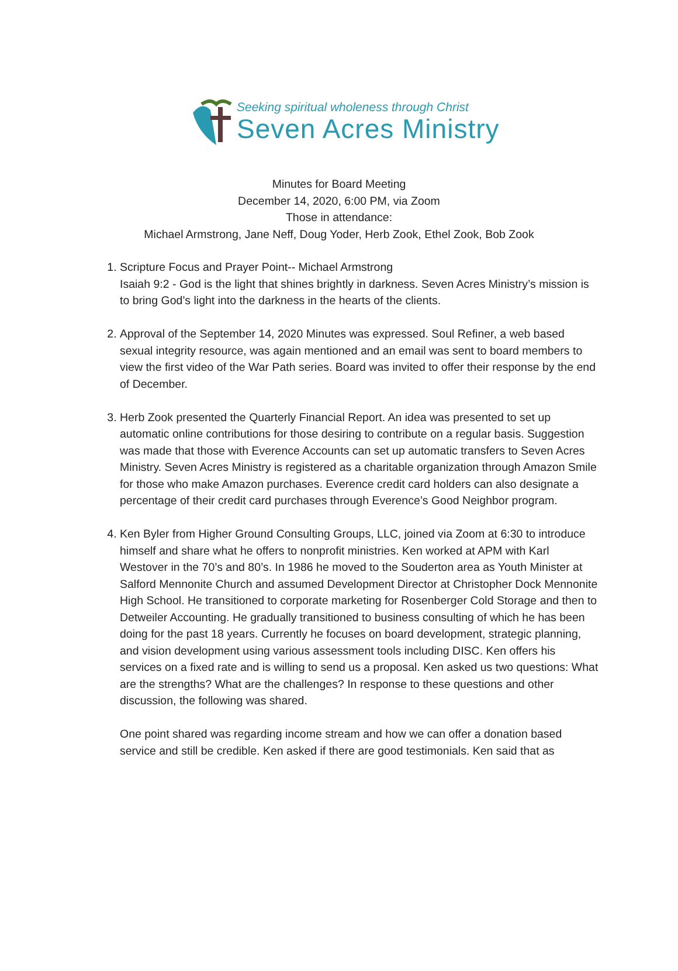Seeking spiritual wholeness through Christ
Seven Acres Ministry
Minutes for Board Meeting
December 14, 2020, 6:00 PM, via Zoom
Those in attendance:
Michael Armstrong, Jane Neff, Doug Yoder, Herb Zook, Ethel Zook, Bob Zook
1. Scripture Focus and Prayer Point-- Michael Armstrong
Isaiah 9:2 - God is the light that shines brightly in darkness. Seven Acres Ministry’s mission is to bring God’s light into the darkness in the hearts of the clients.
2. Approval of the September 14, 2020 Minutes was expressed. Soul Refiner, a web based sexual integrity resource, was again mentioned and an email was sent to board members to view the first video of the War Path series. Board was invited to offer their response by the end of December.
3. Herb Zook presented the Quarterly Financial Report. An idea was presented to set up automatic online contributions for those desiring to contribute on a regular basis. Suggestion was made that those with Everence Accounts can set up automatic transfers to Seven Acres Ministry. Seven Acres Ministry is registered as a charitable organization through Amazon Smile for those who make Amazon purchases. Everence credit card holders can also designate a percentage of their credit card purchases through Everence’s Good Neighbor program.
4. Ken Byler from Higher Ground Consulting Groups, LLC, joined via Zoom at 6:30 to introduce himself and share what he offers to nonprofit ministries. Ken worked at APM with Karl Westover in the 70’s and 80’s. In 1986 he moved to the Souderton area as Youth Minister at Salford Mennonite Church and assumed Development Director at Christopher Dock Mennonite High School. He transitioned to corporate marketing for Rosenberger Cold Storage and then to Detweiler Accounting. He gradually transitioned to business consulting of which he has been doing for the past 18 years. Currently he focuses on board development, strategic planning, and vision development using various assessment tools including DISC. Ken offers his services on a fixed rate and is willing to send us a proposal. Ken asked us two questions: What are the strengths? What are the challenges? In response to these questions and other discussion, the following was shared.
One point shared was regarding income stream and how we can offer a donation based service and still be credible. Ken asked if there are good testimonials. Ken said that as